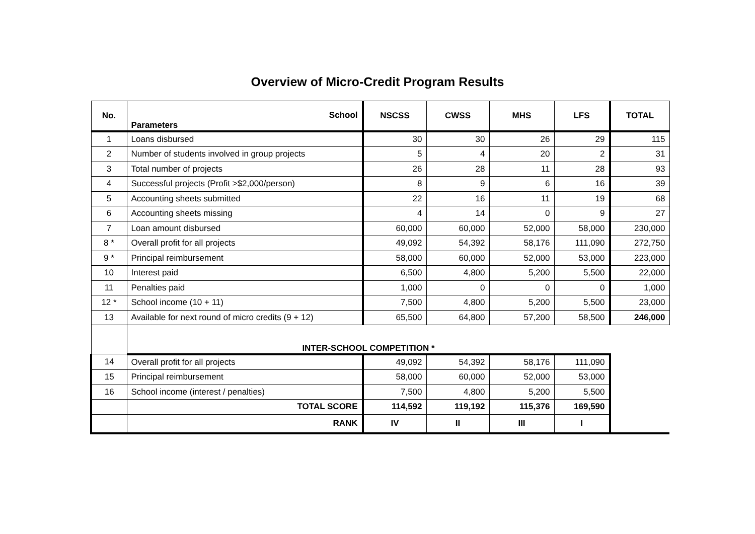Overview of Micro-Credit Program Results
| No. | School Parameters | NSCSS | CWSS | MHS | LFS | TOTAL |
| --- | --- | --- | --- | --- | --- | --- |
| 1 | Loans disbursed | 30 | 30 | 26 | 29 | 115 |
| 2 | Number of students involved in group projects | 5 | 4 | 20 | 2 | 31 |
| 3 | Total number of projects | 26 | 28 | 11 | 28 | 93 |
| 4 | Successful projects (Profit >$2,000/person) | 8 | 9 | 6 | 16 | 39 |
| 5 | Accounting sheets submitted | 22 | 16 | 11 | 19 | 68 |
| 6 | Accounting sheets missing | 4 | 14 | 0 | 9 | 27 |
| 7 | Loan amount disbursed | 60,000 | 60,000 | 52,000 | 58,000 | 230,000 |
| 8 * | Overall profit for all projects | 49,092 | 54,392 | 58,176 | 111,090 | 272,750 |
| 9 * | Principal reimbursement | 58,000 | 60,000 | 52,000 | 53,000 | 223,000 |
| 10 | Interest paid | 6,500 | 4,800 | 5,200 | 5,500 | 22,000 |
| 11 | Penalties paid | 1,000 | 0 | 0 | 0 | 1,000 |
| 12 * | School income (10 + 11) | 7,500 | 4,800 | 5,200 | 5,500 | 23,000 |
| 13 | Available for next round of micro credits (9 + 12) | 65,500 | 64,800 | 57,200 | 58,500 | 246,000 |
| | INTER-SCHOOL COMPETITION * | | | | | |
| 14 | Overall profit for all projects | 49,092 | 54,392 | 58,176 | 111,090 | |
| 15 | Principal reimbursement | 58,000 | 60,000 | 52,000 | 53,000 | |
| 16 | School income (interest / penalties) | 7,500 | 4,800 | 5,200 | 5,500 | |
| | TOTAL SCORE | 114,592 | 119,192 | 115,376 | 169,590 | |
| | RANK | IV | II | III | I | |